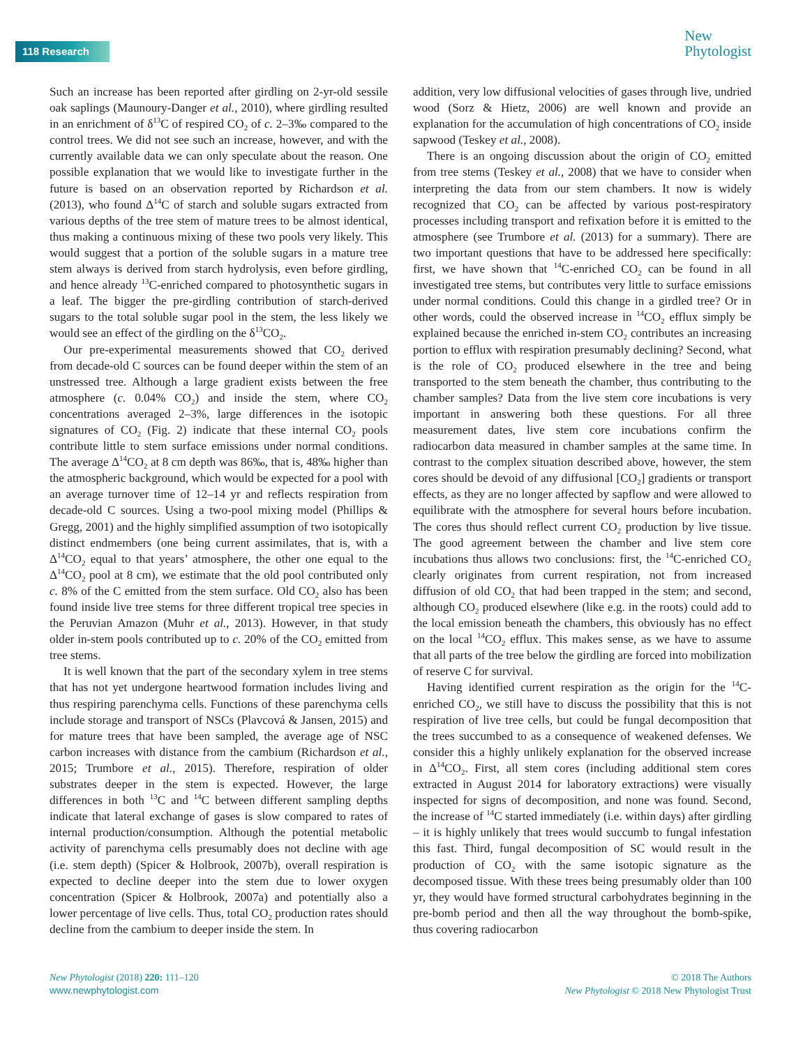118 Research
New
Phytologist
Such an increase has been reported after girdling on 2-yr-old sessile oak saplings (Maunoury-Danger et al., 2010), where girdling resulted in an enrichment of δ<sup>13</sup>C of respired CO<sub>2</sub> of c. 2–3‰ compared to the control trees. We did not see such an increase, however, and with the currently available data we can only speculate about the reason. One possible explanation that we would like to investigate further in the future is based on an observation reported by Richardson et al. (2013), who found Δ<sup>14</sup>C of starch and soluble sugars extracted from various depths of the tree stem of mature trees to be almost identical, thus making a continuous mixing of these two pools very likely. This would suggest that a portion of the soluble sugars in a mature tree stem always is derived from starch hydrolysis, even before girdling, and hence already <sup>13</sup>C-enriched compared to photosynthetic sugars in a leaf. The bigger the pre-girdling contribution of starch-derived sugars to the total soluble sugar pool in the stem, the less likely we would see an effect of the girdling on the δ<sup>13</sup>CO<sub>2</sub>.
Our pre-experimental measurements showed that CO<sub>2</sub> derived from decade-old C sources can be found deeper within the stem of an unstressed tree. Although a large gradient exists between the free atmosphere (c. 0.04% CO<sub>2</sub>) and inside the stem, where CO<sub>2</sub> concentrations averaged 2–3%, large differences in the isotopic signatures of CO<sub>2</sub> (Fig. 2) indicate that these internal CO<sub>2</sub> pools contribute little to stem surface emissions under normal conditions. The average Δ<sup>14</sup>CO<sub>2</sub> at 8 cm depth was 86‰, that is, 48‰ higher than the atmospheric background, which would be expected for a pool with an average turnover time of 12–14 yr and reflects respiration from decade-old C sources. Using a two-pool mixing model (Phillips & Gregg, 2001) and the highly simplified assumption of two isotopically distinct endmembers (one being current assimilates, that is, with a Δ<sup>14</sup>CO<sub>2</sub> equal to that years’ atmosphere, the other one equal to the Δ<sup>14</sup>CO<sub>2</sub> pool at 8 cm), we estimate that the old pool contributed only c. 8% of the C emitted from the stem surface. Old CO<sub>2</sub> also has been found inside live tree stems for three different tropical tree species in the Peruvian Amazon (Muhr et al., 2013). However, in that study older in-stem pools contributed up to c. 20% of the CO<sub>2</sub> emitted from tree stems.
It is well known that the part of the secondary xylem in tree stems that has not yet undergone heartwood formation includes living and thus respiring parenchyma cells. Functions of these parenchyma cells include storage and transport of NSCs (Plavcová & Jansen, 2015) and for mature trees that have been sampled, the average age of NSC carbon increases with distance from the cambium (Richardson et al., 2015; Trumbore et al., 2015). Therefore, respiration of older substrates deeper in the stem is expected. However, the large differences in both <sup>13</sup>C and <sup>14</sup>C between different sampling depths indicate that lateral exchange of gases is slow compared to rates of internal production/consumption. Although the potential metabolic activity of parenchyma cells presumably does not decline with age (i.e. stem depth) (Spicer & Holbrook, 2007b), overall respiration is expected to decline deeper into the stem due to lower oxygen concentration (Spicer & Holbrook, 2007a) and potentially also a lower percentage of live cells. Thus, total CO<sub>2</sub> production rates should decline from the cambium to deeper inside the stem. In
addition, very low diffusional velocities of gases through live, undried wood (Sorz & Hietz, 2006) are well known and provide an explanation for the accumulation of high concentrations of CO<sub>2</sub> inside sapwood (Teskey et al., 2008).
There is an ongoing discussion about the origin of CO<sub>2</sub> emitted from tree stems (Teskey et al., 2008) that we have to consider when interpreting the data from our stem chambers. It now is widely recognized that CO<sub>2</sub> can be affected by various post-respiratory processes including transport and refixation before it is emitted to the atmosphere (see Trumbore et al. (2013) for a summary). There are two important questions that have to be addressed here specifically: first, we have shown that <sup>14</sup>C-enriched CO<sub>2</sub> can be found in all investigated tree stems, but contributes very little to surface emissions under normal conditions. Could this change in a girdled tree? Or in other words, could the observed increase in <sup>14</sup>CO<sub>2</sub> efflux simply be explained because the enriched in-stem CO<sub>2</sub> contributes an increasing portion to efflux with respiration presumably declining? Second, what is the role of CO<sub>2</sub> produced elsewhere in the tree and being transported to the stem beneath the chamber, thus contributing to the chamber samples? Data from the live stem core incubations is very important in answering both these questions. For all three measurement dates, live stem core incubations confirm the radiocarbon data measured in chamber samples at the same time. In contrast to the complex situation described above, however, the stem cores should be devoid of any diffusional [CO<sub>2</sub>] gradients or transport effects, as they are no longer affected by sapflow and were allowed to equilibrate with the atmosphere for several hours before incubation. The cores thus should reflect current CO<sub>2</sub> production by live tissue. The good agreement between the chamber and live stem core incubations thus allows two conclusions: first, the <sup>14</sup>C-enriched CO<sub>2</sub> clearly originates from current respiration, not from increased diffusion of old CO<sub>2</sub> that had been trapped in the stem; and second, although CO<sub>2</sub> produced elsewhere (like e.g. in the roots) could add to the local emission beneath the chambers, this obviously has no effect on the local <sup>14</sup>CO<sub>2</sub> efflux. This makes sense, as we have to assume that all parts of the tree below the girdling are forced into mobilization of reserve C for survival.
Having identified current respiration as the origin for the <sup>14</sup>C-enriched CO<sub>2</sub>, we still have to discuss the possibility that this is not respiration of live tree cells, but could be fungal decomposition that the trees succumbed to as a consequence of weakened defenses. We consider this a highly unlikely explanation for the observed increase in Δ<sup>14</sup>CO<sub>2</sub>. First, all stem cores (including additional stem cores extracted in August 2014 for laboratory extractions) were visually inspected for signs of decomposition, and none was found. Second, the increase of <sup>14</sup>C started immediately (i.e. within days) after girdling – it is highly unlikely that trees would succumb to fungal infestation this fast. Third, fungal decomposition of SC would result in the production of CO<sub>2</sub> with the same isotopic signature as the decomposed tissue. With these trees being presumably older than 100 yr, they would have formed structural carbohydrates beginning in the pre-bomb period and then all the way throughout the bomb-spike, thus covering radiocarbon
New Phytologist (2018) 220: 111–120
www.newphytologist.com
© 2018 The Authors
New Phytologist © 2018 New Phytologist Trust